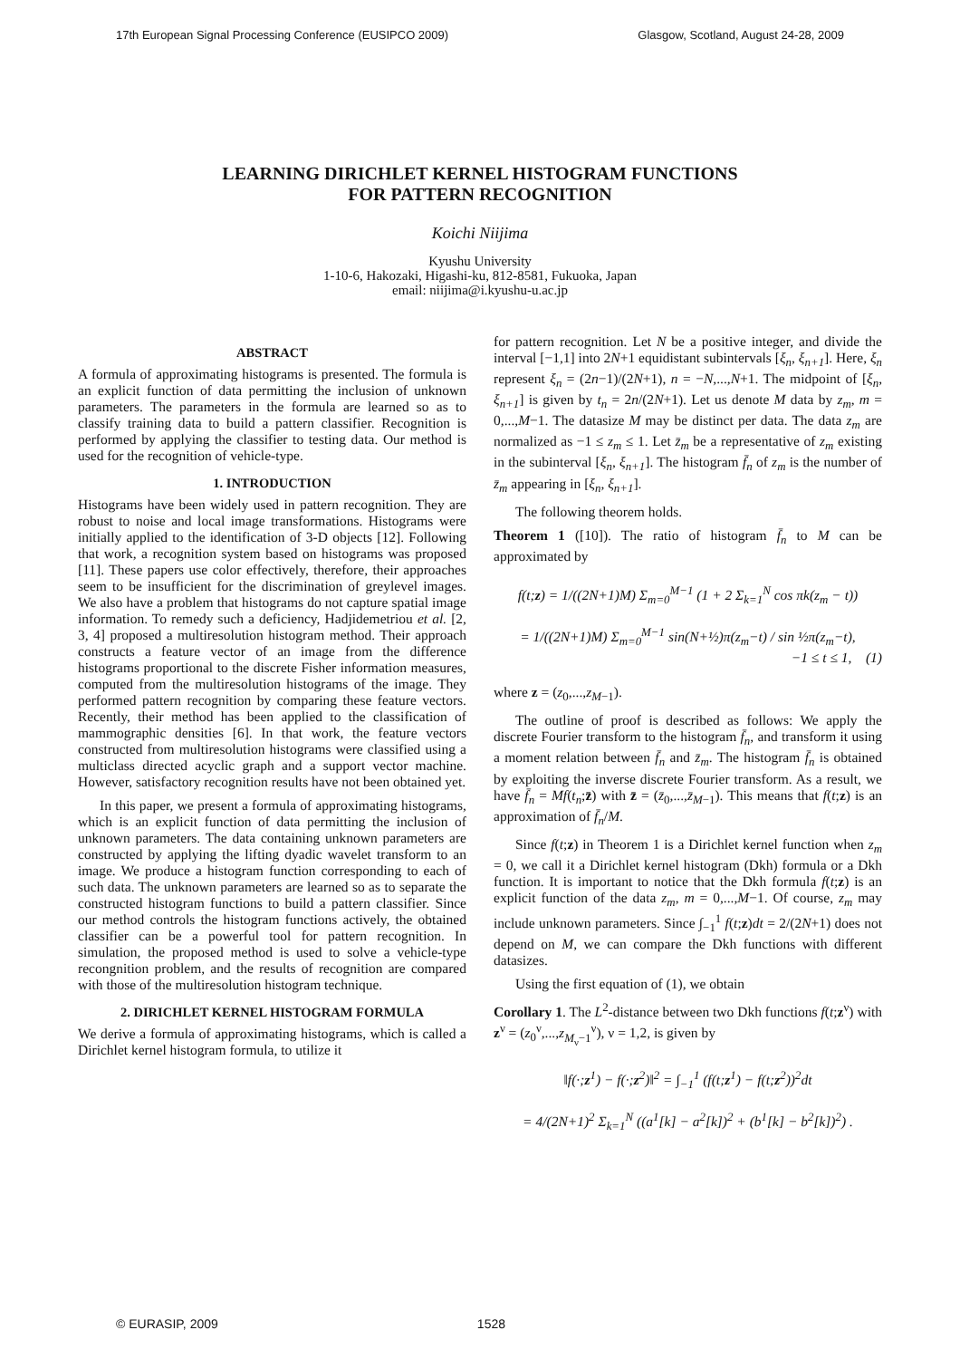17th European Signal Processing Conference (EUSIPCO 2009) Glasgow, Scotland, August 24-28, 2009
LEARNING DIRICHLET KERNEL HISTOGRAM FUNCTIONS
FOR PATTERN RECOGNITION
Koichi Niijima
Kyushu University
1-10-6, Hakozaki, Higashi-ku, 812-8581, Fukuoka, Japan
email: niijima@i.kyushu-u.ac.jp
ABSTRACT
A formula of approximating histograms is presented. The formula is an explicit function of data permitting the inclusion of unknown parameters. The parameters in the formula are learned so as to classify training data to build a pattern classifier. Recognition is performed by applying the classifier to testing data. Our method is used for the recognition of vehicle-type.
1. INTRODUCTION
Histograms have been widely used in pattern recognition. They are robust to noise and local image transformations. Histograms were initially applied to the identification of 3-D objects [12]. Following that work, a recognition system based on histograms was proposed [11]. These papers use color effectively, therefore, their approaches seem to be insufficient for the discrimination of greylevel images. We also have a problem that histograms do not capture spatial image information. To remedy such a deficiency, Hadjidemetriou et al. [2, 3, 4] proposed a multiresolution histogram method. Their approach constructs a feature vector of an image from the difference histograms proportional to the discrete Fisher information measures, computed from the multiresolution histograms of the image. They performed pattern recognition by comparing these feature vectors. Recently, their method has been applied to the classification of mammographic densities [6]. In that work, the feature vectors constructed from multiresolution histograms were classified using a multiclass directed acyclic graph and a support vector machine. However, satisfactory recognition results have not been obtained yet.
In this paper, we present a formula of approximating histograms, which is an explicit function of data permitting the inclusion of unknown parameters. The data containing unknown parameters are constructed by applying the lifting dyadic wavelet transform to an image. We produce a histogram function corresponding to each of such data. The unknown parameters are learned so as to separate the constructed histogram functions to build a pattern classifier. Since our method controls the histogram functions actively, the obtained classifier can be a powerful tool for pattern recognition. In simulation, the proposed method is used to solve a vehicle-type recongnition problem, and the results of recognition are compared with those of the multiresolution histogram technique.
2. DIRICHLET KERNEL HISTOGRAM FORMULA
We derive a formula of approximating histograms, which is called a Dirichlet kernel histogram formula, to utilize it
for pattern recognition. Let N be a positive integer, and divide the interval [−1,1] into 2N+1 equidistant subintervals [ξ<sub>n</sub>, ξ<sub>n+1</sub>]. Here, ξ<sub>n</sub> represent ξ<sub>n</sub> = (2n−1)/(2N+1), n = −N,...,N+1. The midpoint of [ξ<sub>n</sub>, ξ<sub>n+1</sub>] is given by t<sub>n</sub> = 2n/(2N+1). Let us denote M data by z<sub>m</sub>, m = 0,...,M−1. The datasize M may be distinct per data. The data z<sub>m</sub> are normalized as −1 ≤ z<sub>m</sub> ≤ 1. Let z̄<sub>m</sub> be a representative of z<sub>m</sub> existing in the subinterval [ξ<sub>n</sub>, ξ<sub>n+1</sub>]. The histogram f̄<sub>n</sub> of z<sub>m</sub> is the number of z̄<sub>m</sub> appearing in [ξ<sub>n</sub>, ξ<sub>n+1</sub>].
The following theorem holds.
Theorem 1 ([10]). The ratio of histogram f̄<sub>n</sub> to M can be approximated by
f(t;z) = 1/((2N+1)M) Σ<sub>m=0</sub><sup>M−1</sup> (1 + 2 Σ<sub>k=1</sub><sup>N</sup> cos πk(z<sub>m</sub> − t))
= 1/((2N+1)M) Σ<sub>m=0</sub><sup>M−1</sup> sin(N+½)π(z<sub>m</sub>−t) / sin ½π(z<sub>m</sub>−t),
−1 ≤ t ≤ 1, (1)
where z = (z<sub>0</sub>,...,z<sub>M−1</sub>).
The outline of proof is described as follows: We apply the discrete Fourier transform to the histogram f̄<sub>n</sub>, and transform it using a moment relation between f̄<sub>n</sub> and z̄<sub>m</sub>. The histogram f̄<sub>n</sub> is obtained by exploiting the inverse discrete Fourier transform. As a result, we have f̄<sub>n</sub> = Mf(t<sub>n</sub>;z̄) with z̄ = (z̄<sub>0</sub>,...,z̄<sub>M−1</sub>). This means that f(t;z) is an approximation of f̄<sub>n</sub>/M.
Since f(t;z) in Theorem 1 is a Dirichlet kernel function when z<sub>m</sub> = 0, we call it a Dirichlet kernel histogram (Dkh) formula or a Dkh function. It is important to notice that the Dkh formula f(t;z) is an explicit function of the data z<sub>m</sub>, m = 0,...,M−1. Of course, z<sub>m</sub> may include unknown parameters. Since ∫<sub>−1</sub><sup>1</sup> f(t;z)dt = 2/(2N+1) does not depend on M, we can compare the Dkh functions with different datasizes.
Using the first equation of (1), we obtain
Corollary 1. The L<sup>2</sup>-distance between two Dkh functions f(t;z<sup>ν</sup>) with z<sup>ν</sup> = (z<sub>0</sub><sup>ν</sup>,...,z<sub>M<sub>ν</sub>−1</sub><sup>ν</sup>), ν = 1,2, is given by
‖f(·;z<sup>1</sup>) − f(·;z<sup>2</sup>)‖<sup>2</sup> = ∫<sub>−1</sub><sup>1</sup> (f(t;z<sup>1</sup>) − f(t;z<sup>2</sup>))<sup>2</sup>dt
= 4/(2N+1)<sup>2</sup> Σ<sub>k=1</sub><sup>N</sup> ((a<sup>1</sup>[k] − a<sup>2</sup>[k])<sup>2</sup> + (b<sup>1</sup>[k] − b<sup>2</sup>[k])<sup>2</sup>) .
© EURASIP, 2009 1528